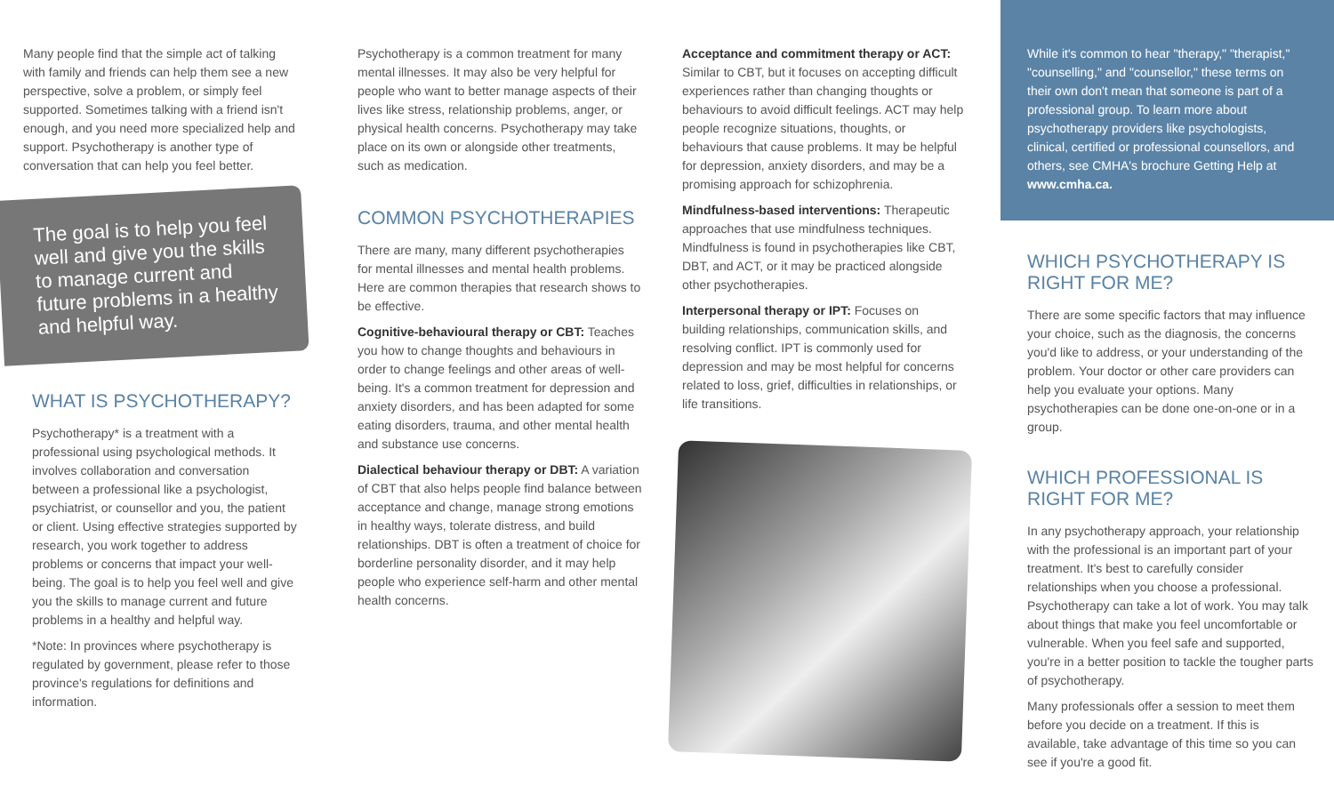Many people find that the simple act of talking with family and friends can help them see a new perspective, solve a problem, or simply feel supported. Sometimes talking with a friend isn't enough, and you need more specialized help and support. Psychotherapy is another type of conversation that can help you feel better.
The goal is to help you feel well and give you the skills to manage current and future problems in a healthy and helpful way.
WHAT IS PSYCHOTHERAPY?
Psychotherapy* is a treatment with a professional using psychological methods. It involves collaboration and conversation between a professional like a psychologist, psychiatrist, or counsellor and you, the patient or client. Using effective strategies supported by research, you work together to address problems or concerns that impact your well-being. The goal is to help you feel well and give you the skills to manage current and future problems in a healthy and helpful way.
*Note: In provinces where psychotherapy is regulated by government, please refer to those province's regulations for definitions and information.
Psychotherapy is a common treatment for many mental illnesses. It may also be very helpful for people who want to better manage aspects of their lives like stress, relationship problems, anger, or physical health concerns. Psychotherapy may take place on its own or alongside other treatments, such as medication.
COMMON PSYCHOTHERAPIES
There are many, many different psychotherapies for mental illnesses and mental health problems. Here are common therapies that research shows to be effective.
Cognitive-behavioural therapy or CBT: Teaches you how to change thoughts and behaviours in order to change feelings and other areas of well-being. It's a common treatment for depression and anxiety disorders, and has been adapted for some eating disorders, trauma, and other mental health and substance use concerns.
Dialectical behaviour therapy or DBT: A variation of CBT that also helps people find balance between acceptance and change, manage strong emotions in healthy ways, tolerate distress, and build relationships. DBT is often a treatment of choice for borderline personality disorder, and it may help people who experience self-harm and other mental health concerns.
Acceptance and commitment therapy or ACT: Similar to CBT, but it focuses on accepting difficult experiences rather than changing thoughts or behaviours to avoid difficult feelings. ACT may help people recognize situations, thoughts, or behaviours that cause problems. It may be helpful for depression, anxiety disorders, and may be a promising approach for schizophrenia.
Mindfulness-based interventions: Therapeutic approaches that use mindfulness techniques. Mindfulness is found in psychotherapies like CBT, DBT, and ACT, or it may be practiced alongside other psychotherapies.
Interpersonal therapy or IPT: Focuses on building relationships, communication skills, and resolving conflict. IPT is commonly used for depression and may be most helpful for concerns related to loss, grief, difficulties in relationships, or life transitions.
While it's common to hear "therapy," "therapist," "counselling," and "counsellor," these terms on their own don't mean that someone is part of a professional group. To learn more about psychotherapy providers like psychologists, clinical, certified or professional counsellors, and others, see CMHA's brochure Getting Help at www.cmha.ca.
WHICH PSYCHOTHERAPY IS RIGHT FOR ME?
There are some specific factors that may influence your choice, such as the diagnosis, the concerns you'd like to address, or your understanding of the problem. Your doctor or other care providers can help you evaluate your options. Many psychotherapies can be done one-on-one or in a group.
WHICH PROFESSIONAL IS RIGHT FOR ME?
In any psychotherapy approach, your relationship with the professional is an important part of your treatment. It's best to carefully consider relationships when you choose a professional. Psychotherapy can take a lot of work. You may talk about things that make you feel uncomfortable or vulnerable. When you feel safe and supported, you're in a better position to tackle the tougher parts of psychotherapy.
Many professionals offer a session to meet them before you decide on a treatment. If this is available, take advantage of this time so you can see if you're a good fit.